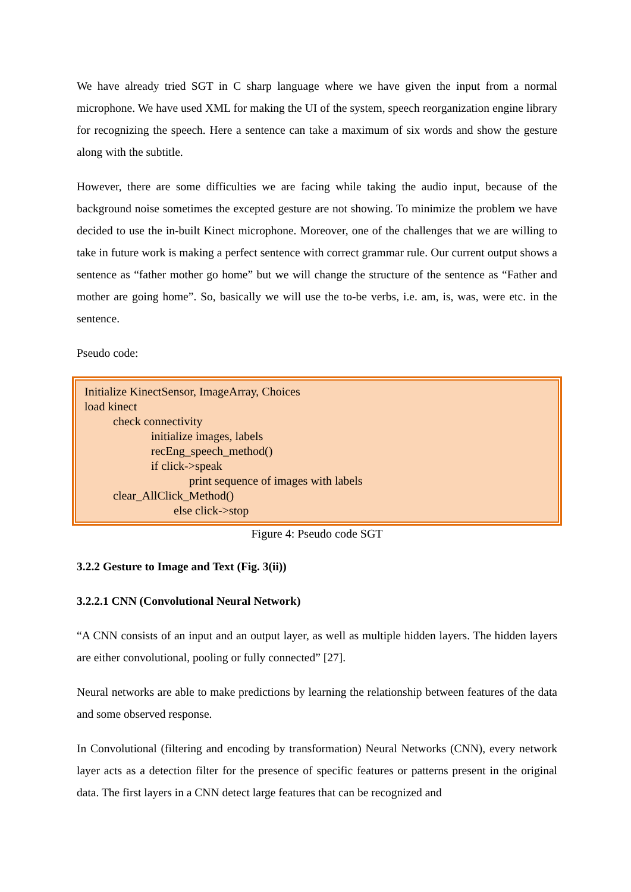We have already tried SGT in C sharp language where we have given the input from a normal microphone. We have used XML for making the UI of the system, speech reorganization engine library for recognizing the speech. Here a sentence can take a maximum of six words and show the gesture along with the subtitle.
However, there are some difficulties we are facing while taking the audio input, because of the background noise sometimes the excepted gesture are not showing. To minimize the problem we have decided to use the in-built Kinect microphone. Moreover, one of the challenges that we are willing to take in future work is making a perfect sentence with correct grammar rule. Our current output shows a sentence as “father mother go home” but we will change the structure of the sentence as “Father and mother are going home”. So, basically we will use the to-be verbs, i.e. am, is, was, were etc. in the sentence.
Pseudo code:
Initialize KinectSensor, ImageArray, Choices
load kinect
check connectivity
initialize images, labels
recEng_speech_method()
if click->speak
print sequence of images with labels
clear_AllClick_Method()
else click->stop
Figure 4: Pseudo code SGT
3.2.2 Gesture to Image and Text (Fig. 3(ii))
3.2.2.1 CNN (Convolutional Neural Network)
“A CNN consists of an input and an output layer, as well as multiple hidden layers. The hidden layers are either convolutional, pooling or fully connected” [27].
Neural networks are able to make predictions by learning the relationship between features of the data and some observed response.
In Convolutional (filtering and encoding by transformation) Neural Networks (CNN), every network layer acts as a detection filter for the presence of specific features or patterns present in the original data. The first layers in a CNN detect large features that can be recognized and